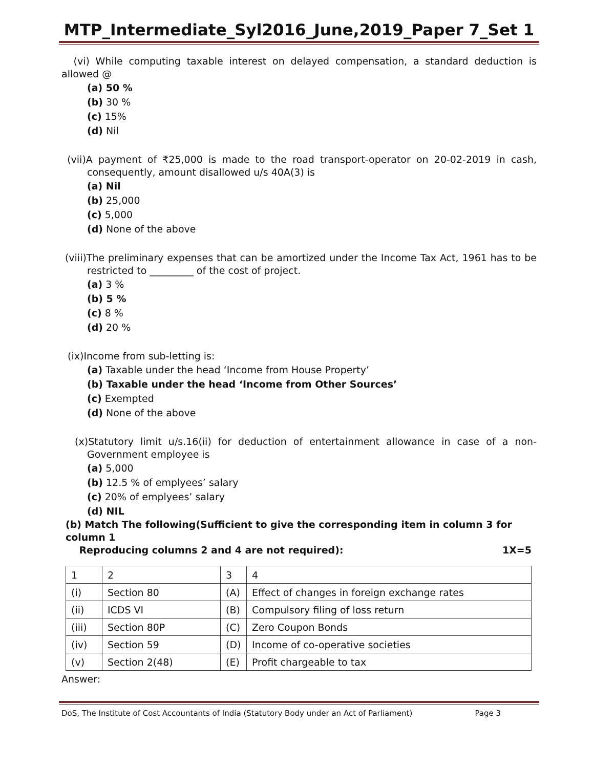MTP_Intermediate_Syl2016_June,2019_Paper 7_Set 1
(vi) While computing taxable interest on delayed compensation, a standard deduction is allowed @
(a) 50 %
(b) 30 %
(c) 15%
(d) Nil
(vii)A payment of ₹25,000 is made to the road transport-operator on 20-02-2019 in cash, consequently, amount disallowed u/s 40A(3) is
(a) Nil
(b) 25,000
(c) 5,000
(d) None of the above
(viii)The preliminary expenses that can be amortized under the Income Tax Act, 1961 has to be restricted to _________ of the cost of project.
(a) 3 %
(b) 5 %
(c) 8 %
(d) 20 %
(ix)Income from sub-letting is:
(a) Taxable under the head ‘Income from House Property’
(b) Taxable under the head ‘Income from Other Sources’
(c) Exempted
(d) None of the above
(x)Statutory limit u/s.16(ii) for deduction of entertainment allowance in case of a non- Government employee is
(a) 5,000
(b) 12.5 % of emplyees’ salary
(c) 20% of emplyees’ salary
(d) NIL
(b) Match The following(Sufficient to give the corresponding item in column 3 for column 1
Reproducing columns 2 and 4 are not required): 1X=5
| 1 | 2 | 3 | 4 |
| (i) | Section 80 | (A) | Effect of changes in foreign exchange rates |
| (ii) | ICDS VI | (B) | Compulsory filing of loss return |
| (iii) | Section 80P | (C) | Zero Coupon Bonds |
| (iv) | Section 59 | (D) | Income of co-operative societies |
| (v) | Section 2(48) | (E) | Profit chargeable to tax |
Answer:
DoS, The Institute of Cost Accountants of India (Statutory Body under an Act of Parliament) Page 3